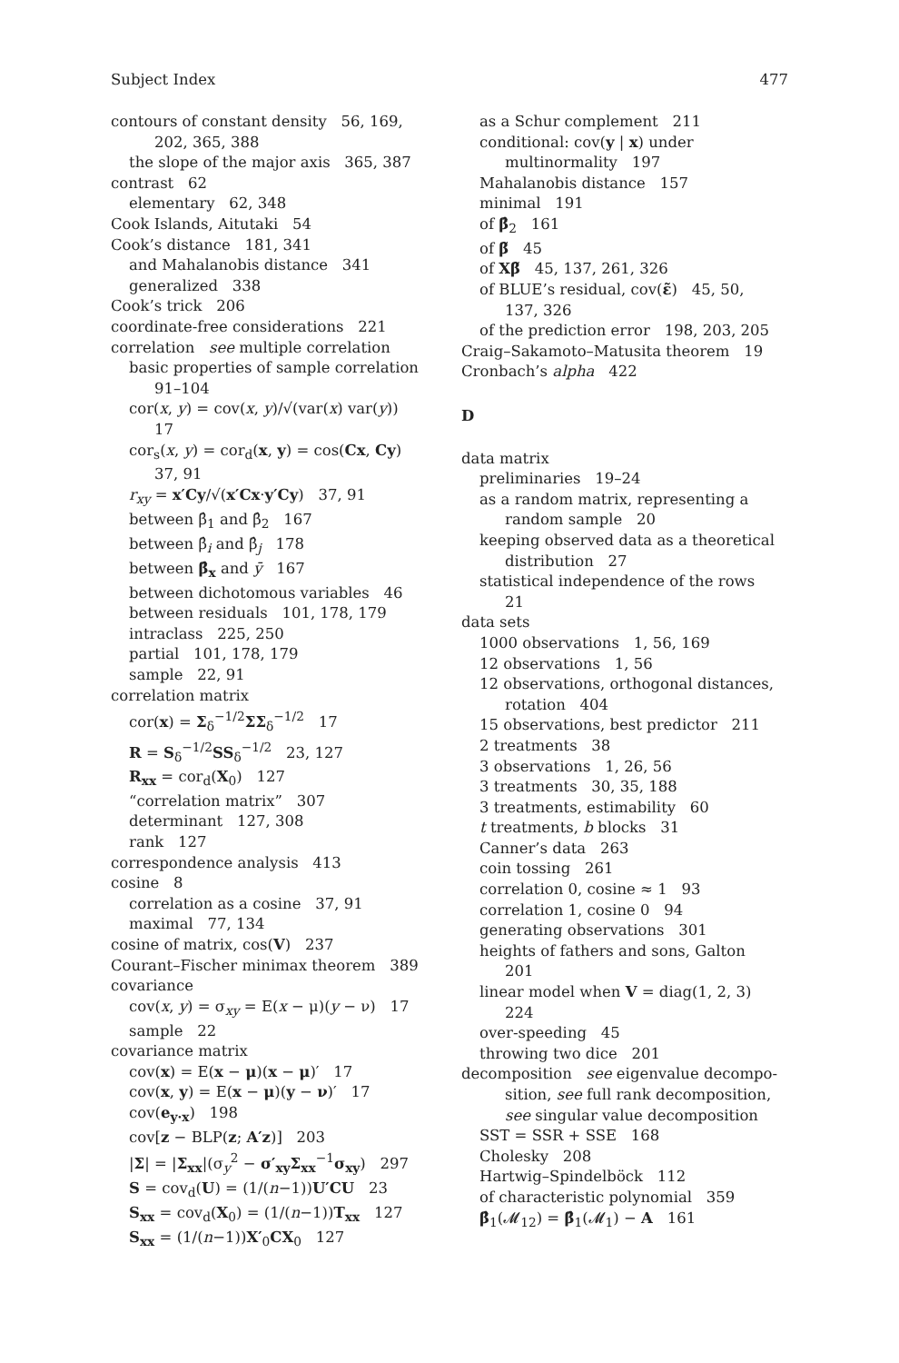Subject Index 477
contours of constant density 56, 169,
202, 365, 388
the slope of the major axis 365, 387
contrast 62
elementary 62, 348
Cook Islands, Aitutaki 54
Cook’s distance 181, 341
and Mahalanobis distance 341
generalized 338
Cook’s trick 206
coordinate-free considerations 221
correlation see multiple correlation
basic properties of sample correlation
91–104
cor(x, y) = cov(x, y)/√(var(x) var(y))
17
cor<sub>s</sub>(x, y) = cor<sub>d</sub>(x, y) = cos(Cx, Cy)
37, 91
r<sub>xy</sub> = x′Cy/√(x′Cx·y′Cy) 37, 91
between β̂<sub>1</sub> and β̂<sub>2</sub> 167
between β̂<sub>i</sub> and β̂<sub>j</sub> 178
between β̂<sub>x</sub> and ȳ 167
between dichotomous variables 46
between residuals 101, 178, 179
intraclass 225, 250
partial 101, 178, 179
sample 22, 91
correlation matrix
cor(x) = Σ<sub>δ</sub><sup>−1/2</sup>ΣΣ<sub>δ</sub><sup>−1/2</sup> 17
R = S<sub>δ</sub><sup>−1/2</sup>SS<sub>δ</sub><sup>−1/2</sup> 23, 127
R<sub>xx</sub> = cor<sub>d</sub>(X<sub>0</sub>) 127
“correlation matrix” 307
determinant 127, 308
rank 127
correspondence analysis 413
cosine 8
correlation as a cosine 37, 91
maximal 77, 134
cosine of matrix, cos(V) 237
Courant–Fischer minimax theorem 389
covariance
cov(x, y) = σ<sub>xy</sub> = E(x − μ)(y − ν) 17
sample 22
covariance matrix
cov(x) = E(x − μ)(x − μ)′ 17
cov(x, y) = E(x − μ)(y − ν)′ 17
cov(e<sub>y·x</sub>) 198
cov[z − BLP(z; A′z)] 203
|Σ| = |Σ<sub>xx</sub>|(σ<sub>y</sub><sup>2</sup> − σ′<sub>xy</sub>Σ<sub>xx</sub><sup>−1</sup>σ<sub>xy</sub>) 297
S = cov<sub>d</sub>(U) = (1/(n−1))U′CU 23
S<sub>xx</sub> = cov<sub>d</sub>(X<sub>0</sub>) = (1/(n−1))T<sub>xx</sub> 127
S<sub>xx</sub> = (1/(n−1))X′<sub>0</sub>CX<sub>0</sub> 127
as a Schur complement 211
conditional: cov(y | x) under
multinormality 197
Mahalanobis distance 157
minimal 191
of β̂<sub>2</sub> 161
of β̃ 45
of Xβ̃ 45, 137, 261, 326
of BLUE’s residual, cov(ε̃) 45, 50,
137, 326
of the prediction error 198, 203, 205
Craig–Sakamoto–Matusita theorem 19
Cronbach’s alpha 422
D
data matrix
preliminaries 19–24
as a random matrix, representing a
random sample 20
keeping observed data as a theoretical
distribution 27
statistical independence of the rows
21
data sets
1000 observations 1, 56, 169
12 observations 1, 56
12 observations, orthogonal distances,
rotation 404
15 observations, best predictor 211
2 treatments 38
3 observations 1, 26, 56
3 treatments 30, 35, 188
3 treatments, estimability 60
t treatments, b blocks 31
Canner’s data 263
coin tossing 261
correlation 0, cosine ≈ 1 93
correlation 1, cosine 0 94
generating observations 301
heights of fathers and sons, Galton
201
linear model when V = diag(1, 2, 3)
224
over-speeding 45
throwing two dice 201
decomposition see eigenvalue decompo-
sition, see full rank decomposition,
see singular value decomposition
SST = SSR + SSE 168
Cholesky 208
Hartwig–Spindelböck 112
of characteristic polynomial 359
β̂<sub>1</sub>(𝓜<sub>12</sub>) = β̂<sub>1</sub>(𝓜<sub>1</sub>) − A 161